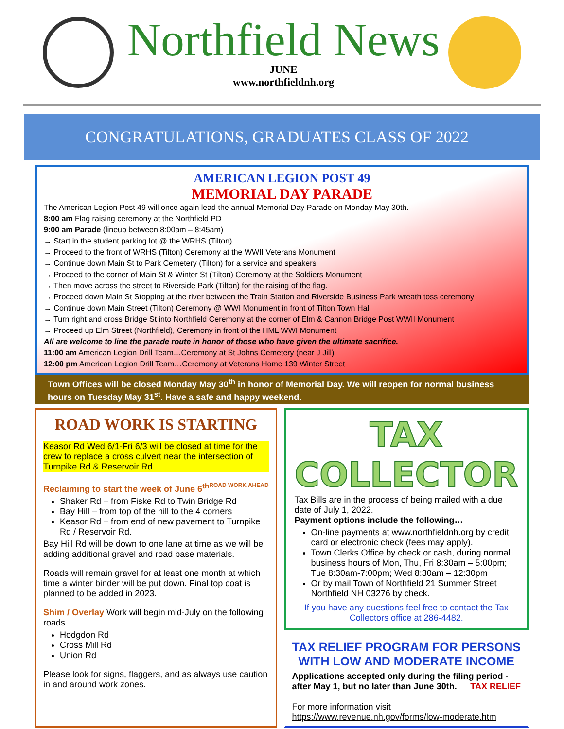Northfield News
JUNE
www.northfieldnh.org
CONGRATULATIONS, GRADUATES CLASS OF 2022
AMERICAN LEGION POST 49
MEMORIAL DAY PARADE
The American Legion Post 49 will once again lead the annual Memorial Day Parade on Monday May 30th.
8:00 am Flag raising ceremony at the Northfield PD
9:00 am Parade (lineup between 8:00am – 8:45am)
→ Start in the student parking lot @ the WRHS (Tilton)
→ Proceed to the front of WRHS (Tilton) Ceremony at the WWII Veterans Monument
→ Continue down Main St to Park Cemetery (Tilton) for a service and speakers
→ Proceed to the corner of Main St & Winter St (Tilton) Ceremony at the Soldiers Monument
→ Then move across the street to Riverside Park (Tilton) for the raising of the flag.
→ Proceed down Main St Stopping at the river between the Train Station and Riverside Business Park wreath toss ceremony
→ Continue down Main Street (Tilton) Ceremony @ WWI Monument in front of Tilton Town Hall
→ Turn right and cross Bridge St into Northfield Ceremony at the corner of Elm & Cannon Bridge Post WWII Monument
→ Proceed up Elm Street (Northfield), Ceremony in front of the HML WWI Monument
All are welcome to line the parade route in honor of those who have given the ultimate sacrifice.
11:00 am American Legion Drill Team…Ceremony at St Johns Cemetery (near J Jill)
12:00 pm American Legion Drill Team…Ceremony at Veterans Home 139 Winter Street
Town Offices will be closed Monday May 30<sup>th</sup> in honor of Memorial Day. We will reopen for normal business hours on Tuesday May 31<sup>st</sup>. Have a safe and happy weekend.
ROAD WORK IS STARTING
Keasor Rd Wed 6/1-Fri 6/3 will be closed at time for the crew to replace a cross culvert near the intersection of Turnpike Rd & Reservoir Rd.
Reclaiming to start the week of June 6<sup>th</sup> ROAD WORK AHEAD
Shaker Rd – from Fiske Rd to Twin Bridge Rd
Bay Hill – from top of the hill to the 4 corners
Keasor Rd – from end of new pavement to Turnpike Rd / Reservoir Rd.
Bay Hill Rd will be down to one lane at time as we will be adding additional gravel and road base materials.
Roads will remain gravel for at least one month at which time a winter binder will be put down. Final top coat is planned to be added in 2023.
Shim / Overlay Work will begin mid-July on the following roads.
Hodgdon Rd
Cross Mill Rd
Union Rd
Please look for signs, flaggers, and as always use caution in and around work zones.
TAX COLLECTOR
Tax Bills are in the process of being mailed with a due date of July 1, 2022.
Payment options include the following…
On-line payments at www.northfieldnh.org by credit card or electronic check (fees may apply).
Town Clerks Office by check or cash, during normal business hours of Mon, Thu, Fri 8:30am – 5:00pm; Tue 8:30am-7:00pm; Wed 8:30am – 12:30pm
Or by mail Town of Northfield 21 Summer Street Northfield NH 03276 by check.
If you have any questions feel free to contact the Tax Collectors office at 286-4482.
TAX RELIEF PROGRAM FOR PERSONS WITH LOW AND MODERATE INCOME
Applications accepted only during the filing period - after May 1, but no later than June 30th. TAX RELIEF
For more information visit
https://www.revenue.nh.gov/forms/low-moderate.htm